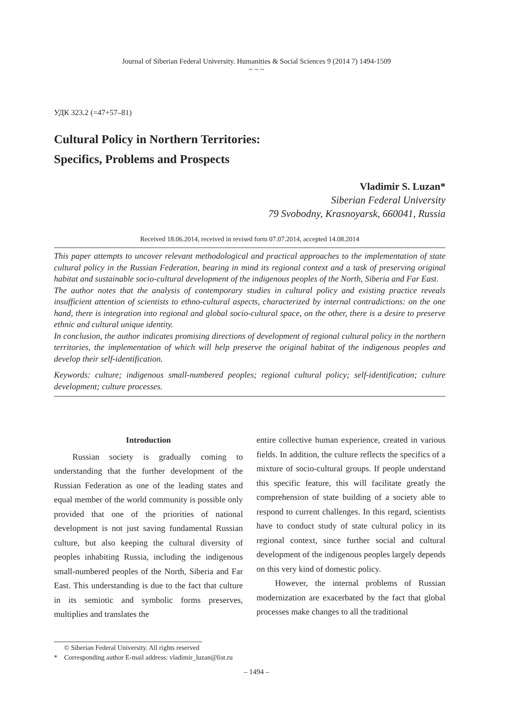Journal of Siberian Federal University. Humanities & Social Sciences 9 (2014 7) 1494-1509
~ ~ ~
УДК 323.2 (=47+57–81)
Cultural Policy in Northern Territories:
Specifics, Problems and Prospects
Vladimir S. Luzan*
Siberian Federal University
79 Svobodny, Krasnoyarsk, 660041, Russia
Received 18.06.2014, received in revised form 07.07.2014, accepted 14.08.2014
This paper attempts to uncover relevant methodological and practical approaches to the implementation of state cultural policy in the Russian Federation, bearing in mind its regional context and a task of preserving original habitat and sustainable socio-cultural development of the indigenous peoples of the North, Siberia and Far East.
The author notes that the analysis of contemporary studies in cultural policy and existing practice reveals insufficient attention of scientists to ethno-cultural aspects, characterized by internal contradictions: on the one hand, there is integration into regional and global socio-cultural space, on the other, there is a desire to preserve ethnic and cultural unique identity.
In conclusion, the author indicates promising directions of development of regional cultural policy in the northern territories, the implementation of which will help preserve the original habitat of the indigenous peoples and develop their self-identification.
Keywords: culture; indigenous small-numbered peoples; regional cultural policy; self-identification; culture development; culture processes.
Introduction
Russian society is gradually coming to understanding that the further development of the Russian Federation as one of the leading states and equal member of the world community is possible only provided that one of the priorities of national development is not just saving fundamental Russian culture, but also keeping the cultural diversity of peoples inhabiting Russia, including the indigenous small-numbered peoples of the North, Siberia and Far East. This understanding is due to the fact that culture in its semiotic and symbolic forms preserves, multiplies and translates the
entire collective human experience, created in various fields. In addition, the culture reflects the specifics of a mixture of socio-cultural groups. If people understand this specific feature, this will facilitate greatly the comprehension of state building of a society able to respond to current challenges. In this regard, scientists have to conduct study of state cultural policy in its regional context, since further social and cultural development of the indigenous peoples largely depends on this very kind of domestic policy.
However, the internal problems of Russian modernization are exacerbated by the fact that global processes make changes to all the traditional
© Siberian Federal University. All rights reserved
* Corresponding author E-mail address: vladimir_luzan@list.ru
– 1494 –